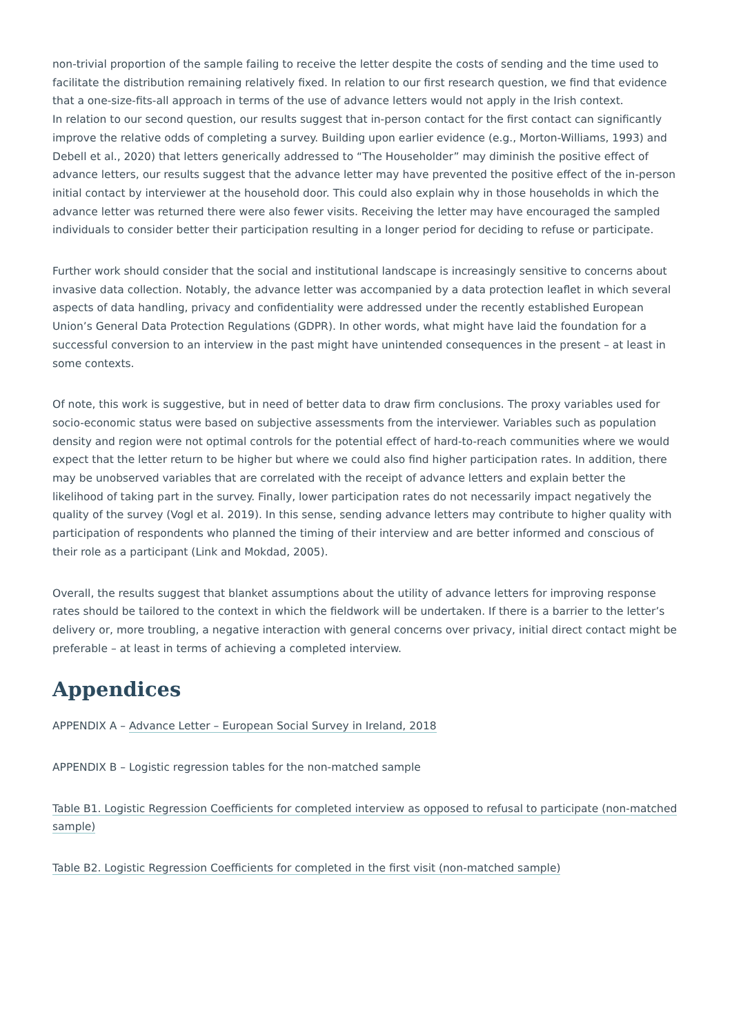non-trivial proportion of the sample failing to receive the letter despite the costs of sending and the time used to facilitate the distribution remaining relatively fixed. In relation to our first research question, we find that evidence that a one-size-fits-all approach in terms of the use of advance letters would not apply in the Irish context.
In relation to our second question, our results suggest that in-person contact for the first contact can significantly improve the relative odds of completing a survey. Building upon earlier evidence (e.g., Morton-Williams, 1993) and Debell et al., 2020) that letters generically addressed to “The Householder” may diminish the positive effect of advance letters, our results suggest that the advance letter may have prevented the positive effect of the in-person initial contact by interviewer at the household door. This could also explain why in those households in which the advance letter was returned there were also fewer visits. Receiving the letter may have encouraged the sampled individuals to consider better their participation resulting in a longer period for deciding to refuse or participate.
Further work should consider that the social and institutional landscape is increasingly sensitive to concerns about invasive data collection. Notably, the advance letter was accompanied by a data protection leaflet in which several aspects of data handling, privacy and confidentiality were addressed under the recently established European Union’s General Data Protection Regulations (GDPR). In other words, what might have laid the foundation for a successful conversion to an interview in the past might have unintended consequences in the present – at least in some contexts.
Of note, this work is suggestive, but in need of better data to draw firm conclusions. The proxy variables used for socio-economic status were based on subjective assessments from the interviewer. Variables such as population density and region were not optimal controls for the potential effect of hard-to-reach communities where we would expect that the letter return to be higher but where we could also find higher participation rates. In addition, there may be unobserved variables that are correlated with the receipt of advance letters and explain better the likelihood of taking part in the survey. Finally, lower participation rates do not necessarily impact negatively the quality of the survey (Vogl et al. 2019). In this sense, sending advance letters may contribute to higher quality with participation of respondents who planned the timing of their interview and are better informed and conscious of their role as a participant (Link and Mokdad, 2005).
Overall, the results suggest that blanket assumptions about the utility of advance letters for improving response rates should be tailored to the context in which the fieldwork will be undertaken. If there is a barrier to the letter’s delivery or, more troubling, a negative interaction with general concerns over privacy, initial direct contact might be preferable – at least in terms of achieving a completed interview.
Appendices
APPENDIX A – Advance Letter – European Social Survey in Ireland, 2018
APPENDIX B – Logistic regression tables for the non-matched sample
Table B1. Logistic Regression Coefficients for completed interview as opposed to refusal to participate (non-matched sample)
Table B2. Logistic Regression Coefficients for completed in the first visit (non-matched sample)